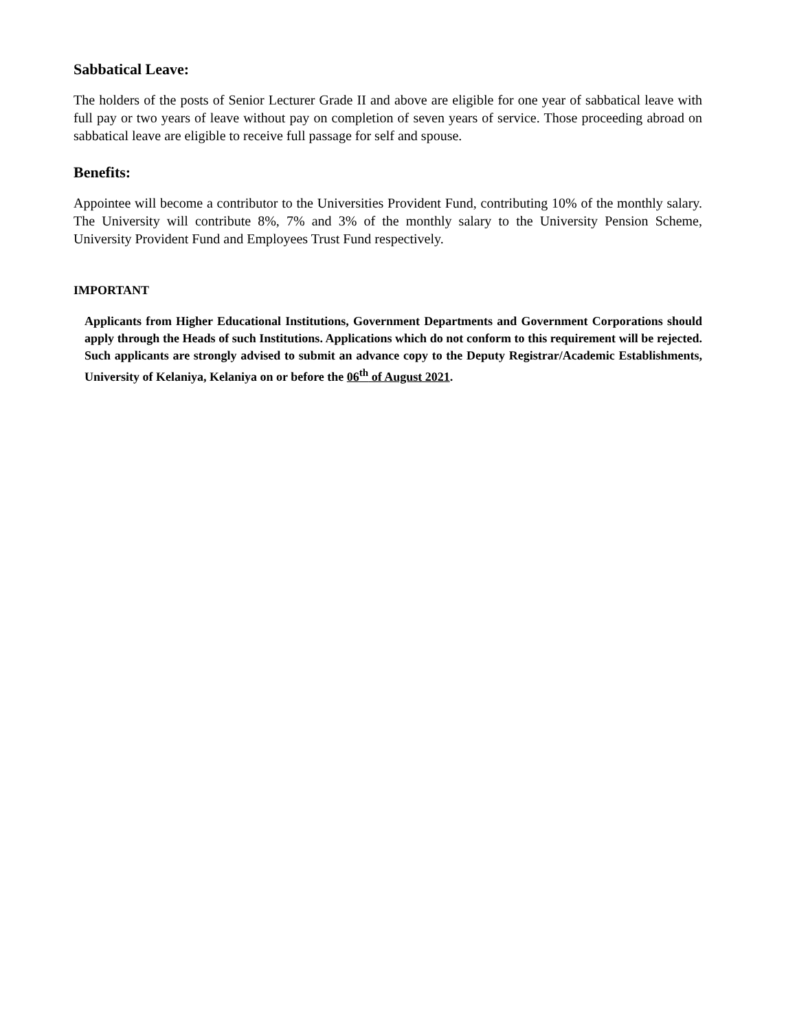Sabbatical Leave:
The holders of the posts of Senior Lecturer Grade II and above are eligible for one year of sabbatical leave with full pay or two years of leave without pay on completion of seven years of service. Those proceeding abroad on sabbatical leave are eligible to receive full passage for self and spouse.
Benefits:
Appointee will become a contributor to the Universities Provident Fund, contributing 10% of the monthly salary. The University will contribute 8%, 7% and 3% of the monthly salary to the University Pension Scheme, University Provident Fund and Employees Trust Fund respectively.
IMPORTANT
Applicants from Higher Educational Institutions, Government Departments and Government Corporations should apply through the Heads of such Institutions. Applications which do not conform to this requirement will be rejected. Such applicants are strongly advised to submit an advance copy to the Deputy Registrar/Academic Establishments, University of Kelaniya, Kelaniya on or before the 06<sup>th</sup> of August 2021.